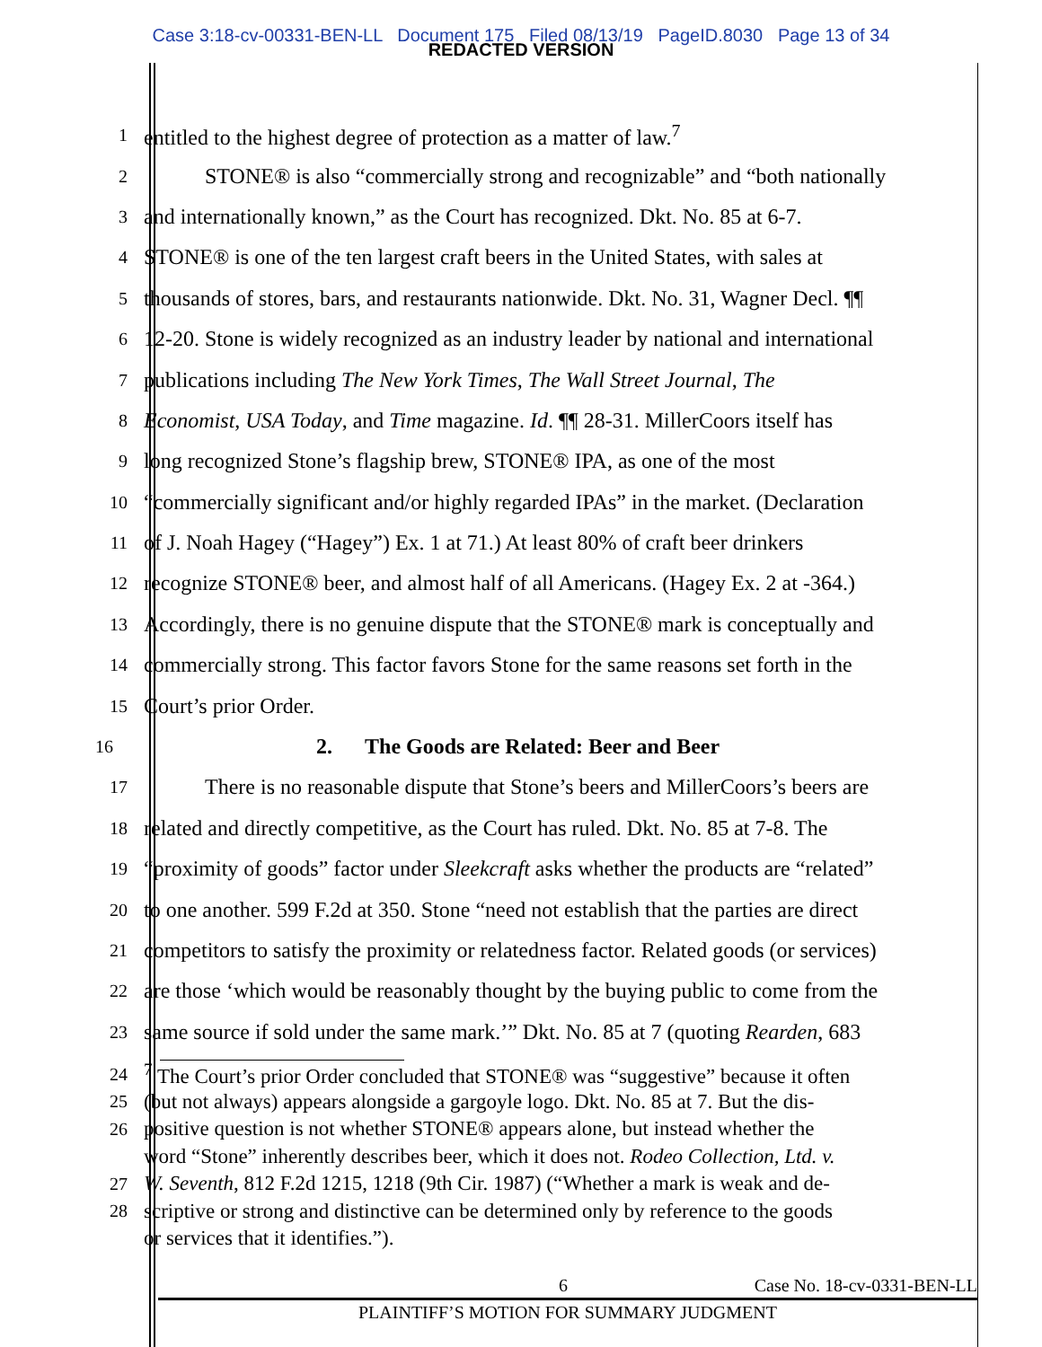Case 3:18-cv-00331-BEN-LL Document 175 Filed 08/13/19 PageID.8030 Page 13 of 34
REDACTED VERSION
1 entitled to the highest degree of protection as a matter of law.<sup>7</sup>
2 STONE® is also “commercially strong and recognizable” and “both nationally
3 and internationally known,” as the Court has recognized. Dkt. No. 85 at 6-7.
4 STONE® is one of the ten largest craft beers in the United States, with sales at
5 thousands of stores, bars, and restaurants nationwide. Dkt. No. 31, Wagner Decl. ¶¶
6 12-20. Stone is widely recognized as an industry leader by national and international
7 publications including The New York Times, The Wall Street Journal, The
8 Economist, USA Today, and Time magazine. Id. ¶¶ 28-31. MillerCoors itself has
9 long recognized Stone’s flagship brew, STONE® IPA, as one of the most
10 “commercially significant and/or highly regarded IPAs” in the market. (Declaration
11 of J. Noah Hagey (“Hagey”) Ex. 1 at 71.) At least 80% of craft beer drinkers
12 recognize STONE® beer, and almost half of all Americans. (Hagey Ex. 2 at -364.)
13 Accordingly, there is no genuine dispute that the STONE® mark is conceptually and
14 commercially strong. This factor favors Stone for the same reasons set forth in the
15 Court’s prior Order.
16 2. The Goods are Related: Beer and Beer
17 There is no reasonable dispute that Stone’s beers and MillerCoors’s beers are
18 related and directly competitive, as the Court has ruled. Dkt. No. 85 at 7-8. The
19 “proximity of goods” factor under Sleekcraft asks whether the products are “related”
20 to one another. 599 F.2d at 350. Stone “need not establish that the parties are direct
21 competitors to satisfy the proximity or relatedness factor. Related goods (or services)
22 are those ‘which would be reasonably thought by the buying public to come from the
23 same source if sold under the same mark.’” Dkt. No. 85 at 7 (quoting Rearden, 683
24<sup>7</sup> The Court’s prior Order concluded that STONE® was “suggestive” because it often
25 (but not always) appears alongside a gargoyle logo. Dkt. No. 85 at 7. But the dis-
26 positive question is not whether STONE® appears alone, but instead whether the
word “Stone” inherently describes beer, which it does not. Rodeo Collection, Ltd. v.
27 W. Seventh, 812 F.2d 1215, 1218 (9th Cir. 1987) (“Whether a mark is weak and de-
28 scriptive or strong and distinctive can be determined only by reference to the goods
or services that it identifies.”).
6 Case No. 18-cv-0331-BEN-LL
PLAINTIFF’S MOTION FOR SUMMARY JUDGMENT